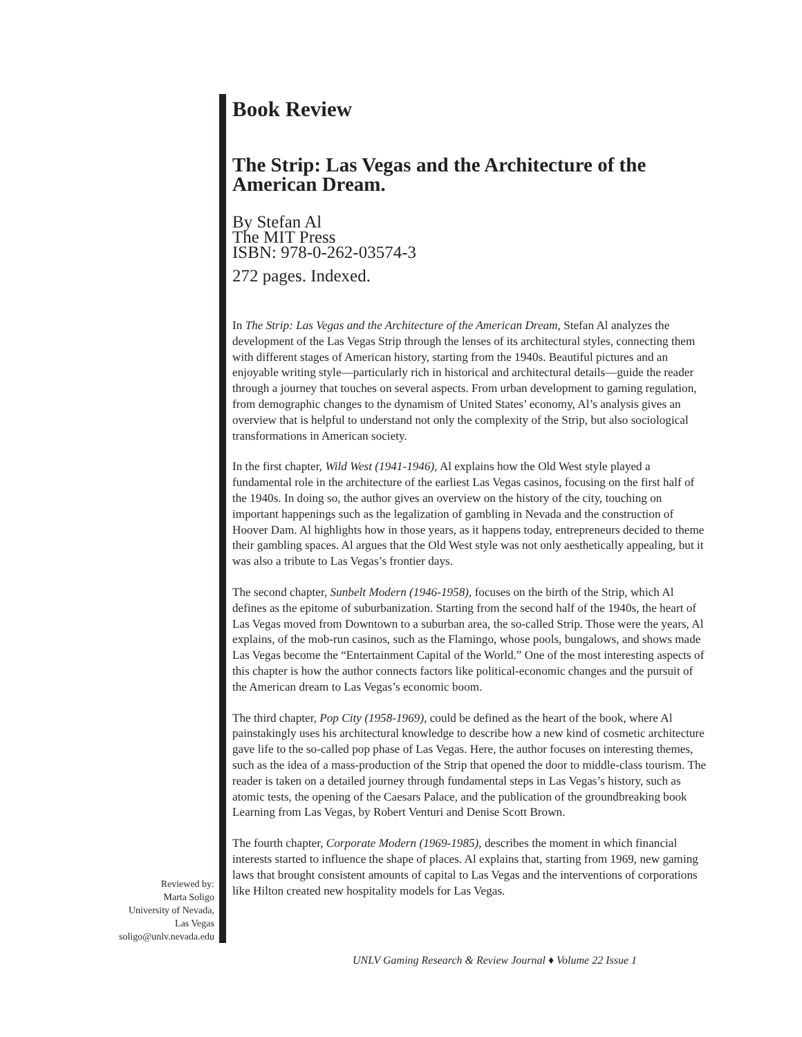Book Review
The Strip: Las Vegas and the Architecture of the American Dream.
By Stefan Al
The MIT Press
ISBN: 978-0-262-03574-3
272 pages. Indexed.
In The Strip: Las Vegas and the Architecture of the American Dream, Stefan Al analyzes the development of the Las Vegas Strip through the lenses of its architectural styles, connecting them with different stages of American history, starting from the 1940s. Beautiful pictures and an enjoyable writing style—particularly rich in historical and architectural details—guide the reader through a journey that touches on several aspects. From urban development to gaming regulation, from demographic changes to the dynamism of United States’ economy, Al’s analysis gives an overview that is helpful to understand not only the complexity of the Strip, but also sociological transformations in American society.
In the first chapter, Wild West (1941-1946), Al explains how the Old West style played a fundamental role in the architecture of the earliest Las Vegas casinos, focusing on the first half of the 1940s. In doing so, the author gives an overview on the history of the city, touching on important happenings such as the legalization of gambling in Nevada and the construction of Hoover Dam. Al highlights how in those years, as it happens today, entrepreneurs decided to theme their gambling spaces. Al argues that the Old West style was not only aesthetically appealing, but it was also a tribute to Las Vegas’s frontier days.
The second chapter, Sunbelt Modern (1946-1958), focuses on the birth of the Strip, which Al defines as the epitome of suburbanization. Starting from the second half of the 1940s, the heart of Las Vegas moved from Downtown to a suburban area, the so-called Strip. Those were the years, Al explains, of the mob-run casinos, such as the Flamingo, whose pools, bungalows, and shows made Las Vegas become the “Entertainment Capital of the World.” One of the most interesting aspects of this chapter is how the author connects factors like political-economic changes and the pursuit of the American dream to Las Vegas’s economic boom.
The third chapter, Pop City (1958-1969), could be defined as the heart of the book, where Al painstakingly uses his architectural knowledge to describe how a new kind of cosmetic architecture gave life to the so-called pop phase of Las Vegas. Here, the author focuses on interesting themes, such as the idea of a mass-production of the Strip that opened the door to middle-class tourism. The reader is taken on a detailed journey through fundamental steps in Las Vegas’s history, such as atomic tests, the opening of the Caesars Palace, and the publication of the groundbreaking book Learning from Las Vegas, by Robert Venturi and Denise Scott Brown.
The fourth chapter, Corporate Modern (1969-1985), describes the moment in which financial interests started to influence the shape of places. Al explains that, starting from 1969, new gaming laws that brought consistent amounts of capital to Las Vegas and the interventions of corporations like Hilton created new hospitality models for Las Vegas.
Reviewed by:
Marta Soligo
University of Nevada,
Las Vegas
soligo@unlv.nevada.edu
UNLV Gaming Research & Review Journal ♦ Volume 22 Issue 1